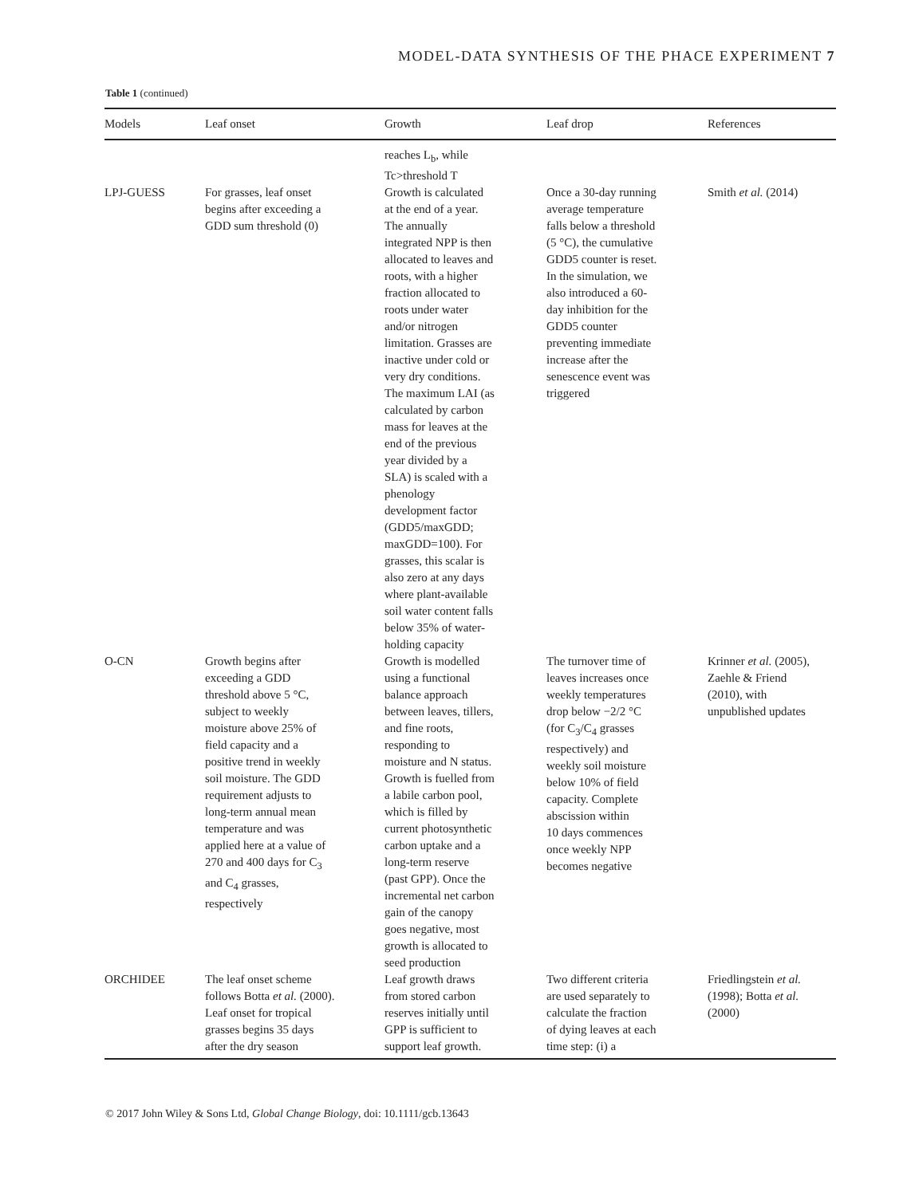MODEL-DATA SYNTHESIS OF THE PHACE EXPERIMENT 7
Table 1 (continued)
| Models | Leaf onset | Growth | Leaf drop | References |
| --- | --- | --- | --- | --- |
| | | reaches L<sub>b</sub>, while Tc>threshold T | | |
| LPJ-GUESS | For grasses, leaf onset begins after exceeding a GDD sum threshold (0) | Growth is calculated at the end of a year. The annually integrated NPP is then allocated to leaves and roots, with a higher fraction allocated to roots under water and/or nitrogen limitation. Grasses are inactive under cold or very dry conditions. The maximum LAI (as calculated by carbon mass for leaves at the end of the previous year divided by a SLA) is scaled with a phenology development factor (GDD5/maxGDD; maxGDD=100). For grasses, this scalar is also zero at any days where plant-available soil water content falls below 35% of water- holding capacity | Once a 30-day running average temperature falls below a threshold (5 °C), the cumulative GDD5 counter is reset. In the simulation, we also introduced a 60- day inhibition for the GDD5 counter preventing immediate increase after the senescence event was triggered | Smith et al. (2014) |
| O-CN | Growth begins after exceeding a GDD threshold above 5 °C, subject to weekly moisture above 25% of field capacity and a positive trend in weekly soil moisture. The GDD requirement adjusts to long-term annual mean temperature and was applied here at a value of 270 and 400 days for C<sub>3</sub> and C<sub>4</sub> grasses, respectively | Growth is modelled using a functional balance approach between leaves, tillers, and fine roots, responding to moisture and N status. Growth is fuelled from a labile carbon pool, which is filled by current photosynthetic carbon uptake and a long-term reserve (past GPP). Once the incremental net carbon gain of the canopy goes negative, most growth is allocated to seed production | The turnover time of leaves increases once weekly temperatures drop below −2/2 °C (for C<sub>3</sub>/C<sub>4</sub> grasses respectively) and weekly soil moisture below 10% of field capacity. Complete abscission within 10 days commences once weekly NPP becomes negative | Krinner et al. (2005), Zaehle & Friend (2010), with unpublished updates |
| ORCHIDEE | The leaf onset scheme follows Botta et al. (2000). Leaf onset for tropical grasses begins 35 days after the dry season | Leaf growth draws from stored carbon reserves initially until GPP is sufficient to support leaf growth. | Two different criteria are used separately to calculate the fraction of dying leaves at each time step: (i) a | Friedlingstein et al. (1998); Botta et al. (2000) |
© 2017 John Wiley & Sons Ltd, Global Change Biology, doi: 10.1111/gcb.13643